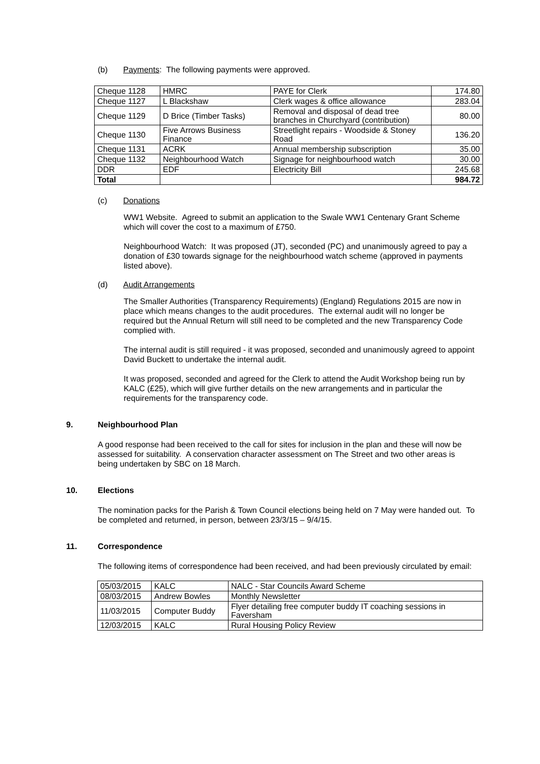(b) Payments: The following payments were approved.
| Cheque 1128 | HMRC | PAYE for Clerk | 174.80 |
| Cheque 1127 | L Blackshaw | Clerk wages & office allowance | 283.04 |
| Cheque 1129 | D Brice (Timber Tasks) | Removal and disposal of dead tree branches in Churchyard (contribution) | 80.00 |
| Cheque 1130 | Five Arrows Business Finance | Streetlight repairs - Woodside & Stoney Road | 136.20 |
| Cheque 1131 | ACRK | Annual membership subscription | 35.00 |
| Cheque 1132 | Neighbourhood Watch | Signage for neighbourhood watch | 30.00 |
| DDR | EDF | Electricity Bill | 245.68 |
| Total | | | 984.72 |
(c) Donations
WW1 Website. Agreed to submit an application to the Swale WW1 Centenary Grant Scheme which will cover the cost to a maximum of £750.
Neighbourhood Watch: It was proposed (JT), seconded (PC) and unanimously agreed to pay a donation of £30 towards signage for the neighbourhood watch scheme (approved in payments listed above).
(d) Audit Arrangements
The Smaller Authorities (Transparency Requirements) (England) Regulations 2015 are now in place which means changes to the audit procedures. The external audit will no longer be required but the Annual Return will still need to be completed and the new Transparency Code complied with.
The internal audit is still required - it was proposed, seconded and unanimously agreed to appoint David Buckett to undertake the internal audit.
It was proposed, seconded and agreed for the Clerk to attend the Audit Workshop being run by KALC (£25), which will give further details on the new arrangements and in particular the requirements for the transparency code.
9. Neighbourhood Plan
A good response had been received to the call for sites for inclusion in the plan and these will now be assessed for suitability. A conservation character assessment on The Street and two other areas is being undertaken by SBC on 18 March.
10. Elections
The nomination packs for the Parish & Town Council elections being held on 7 May were handed out. To be completed and returned, in person, between 23/3/15 – 9/4/15.
11. Correspondence
The following items of correspondence had been received, and had been previously circulated by email:
| 05/03/2015 | KALC | NALC - Star Councils Award Scheme |
| 08/03/2015 | Andrew Bowles | Monthly Newsletter |
| 11/03/2015 | Computer Buddy | Flyer detailing free computer buddy IT coaching sessions in Faversham |
| 12/03/2015 | KALC | Rural Housing Policy Review |